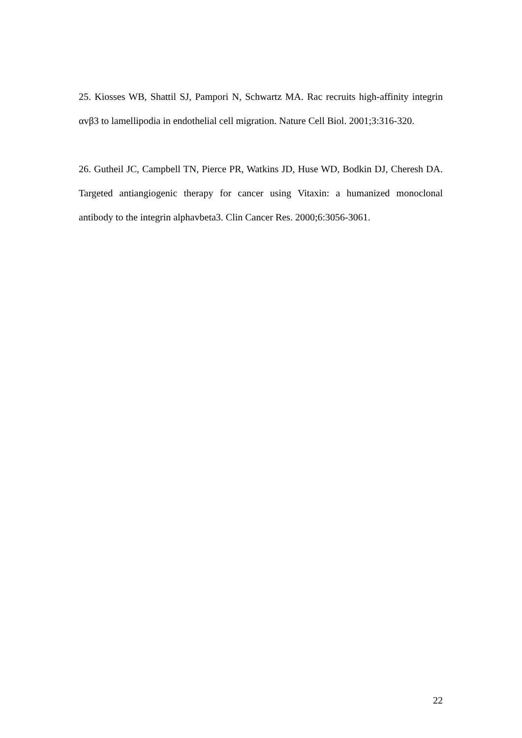25. Kiosses WB, Shattil SJ, Pampori N, Schwartz MA. Rac recruits high-affinity integrin αvβ3 to lamellipodia in endothelial cell migration. Nature Cell Biol. 2001;3:316-320.
26. Gutheil JC, Campbell TN, Pierce PR, Watkins JD, Huse WD, Bodkin DJ, Cheresh DA. Targeted antiangiogenic therapy for cancer using Vitaxin: a humanized monoclonal antibody to the integrin alphavbeta3. Clin Cancer Res. 2000;6:3056-3061.
22